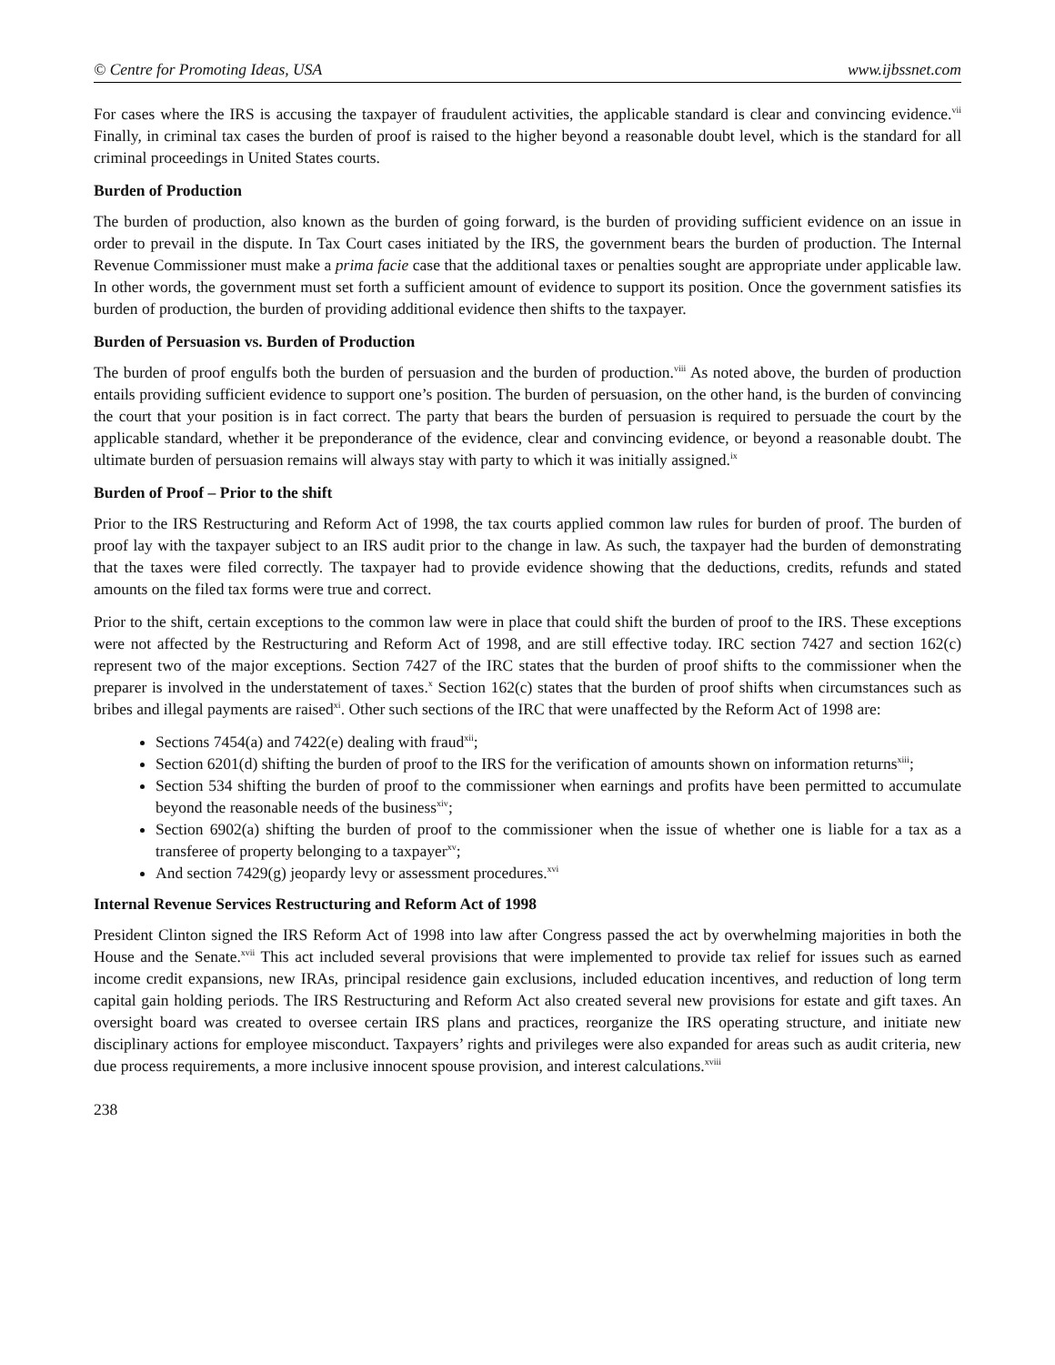© Centre for Promoting Ideas, USA www.ijbssnet.com
For cases where the IRS is accusing the taxpayer of fraudulent activities, the applicable standard is clear and convincing evidence.<sup>vii</sup> Finally, in criminal tax cases the burden of proof is raised to the higher beyond a reasonable doubt level, which is the standard for all criminal proceedings in United States courts.
Burden of Production
The burden of production, also known as the burden of going forward, is the burden of providing sufficient evidence on an issue in order to prevail in the dispute. In Tax Court cases initiated by the IRS, the government bears the burden of production. The Internal Revenue Commissioner must make a prima facie case that the additional taxes or penalties sought are appropriate under applicable law. In other words, the government must set forth a sufficient amount of evidence to support its position. Once the government satisfies its burden of production, the burden of providing additional evidence then shifts to the taxpayer.
Burden of Persuasion vs. Burden of Production
The burden of proof engulfs both the burden of persuasion and the burden of production.<sup>viii</sup> As noted above, the burden of production entails providing sufficient evidence to support one’s position. The burden of persuasion, on the other hand, is the burden of convincing the court that your position is in fact correct. The party that bears the burden of persuasion is required to persuade the court by the applicable standard, whether it be preponderance of the evidence, clear and convincing evidence, or beyond a reasonable doubt. The ultimate burden of persuasion remains will always stay with party to which it was initially assigned.<sup>ix</sup>
Burden of Proof – Prior to the shift
Prior to the IRS Restructuring and Reform Act of 1998, the tax courts applied common law rules for burden of proof. The burden of proof lay with the taxpayer subject to an IRS audit prior to the change in law. As such, the taxpayer had the burden of demonstrating that the taxes were filed correctly. The taxpayer had to provide evidence showing that the deductions, credits, refunds and stated amounts on the filed tax forms were true and correct.
Prior to the shift, certain exceptions to the common law were in place that could shift the burden of proof to the IRS. These exceptions were not affected by the Restructuring and Reform Act of 1998, and are still effective today. IRC section 7427 and section 162(c) represent two of the major exceptions. Section 7427 of the IRC states that the burden of proof shifts to the commissioner when the preparer is involved in the understatement of taxes.<sup>x</sup> Section 162(c) states that the burden of proof shifts when circumstances such as bribes and illegal payments are raised<sup>xi</sup>. Other such sections of the IRC that were unaffected by the Reform Act of 1998 are:
Sections 7454(a) and 7422(e) dealing with fraud<sup>xii</sup>;
Section 6201(d) shifting the burden of proof to the IRS for the verification of amounts shown on information returns<sup>xiii</sup>;
Section 534 shifting the burden of proof to the commissioner when earnings and profits have been permitted to accumulate beyond the reasonable needs of the business<sup>xiv</sup>;
Section 6902(a) shifting the burden of proof to the commissioner when the issue of whether one is liable for a tax as a transferee of property belonging to a taxpayer<sup>xv</sup>;
And section 7429(g) jeopardy levy or assessment procedures.<sup>xvi</sup>
Internal Revenue Services Restructuring and Reform Act of 1998
President Clinton signed the IRS Reform Act of 1998 into law after Congress passed the act by overwhelming majorities in both the House and the Senate.<sup>xvii</sup> This act included several provisions that were implemented to provide tax relief for issues such as earned income credit expansions, new IRAs, principal residence gain exclusions, included education incentives, and reduction of long term capital gain holding periods. The IRS Restructuring and Reform Act also created several new provisions for estate and gift taxes. An oversight board was created to oversee certain IRS plans and practices, reorganize the IRS operating structure, and initiate new disciplinary actions for employee misconduct. Taxpayers’ rights and privileges were also expanded for areas such as audit criteria, new due process requirements, a more inclusive innocent spouse provision, and interest calculations.<sup>xviii</sup>
238